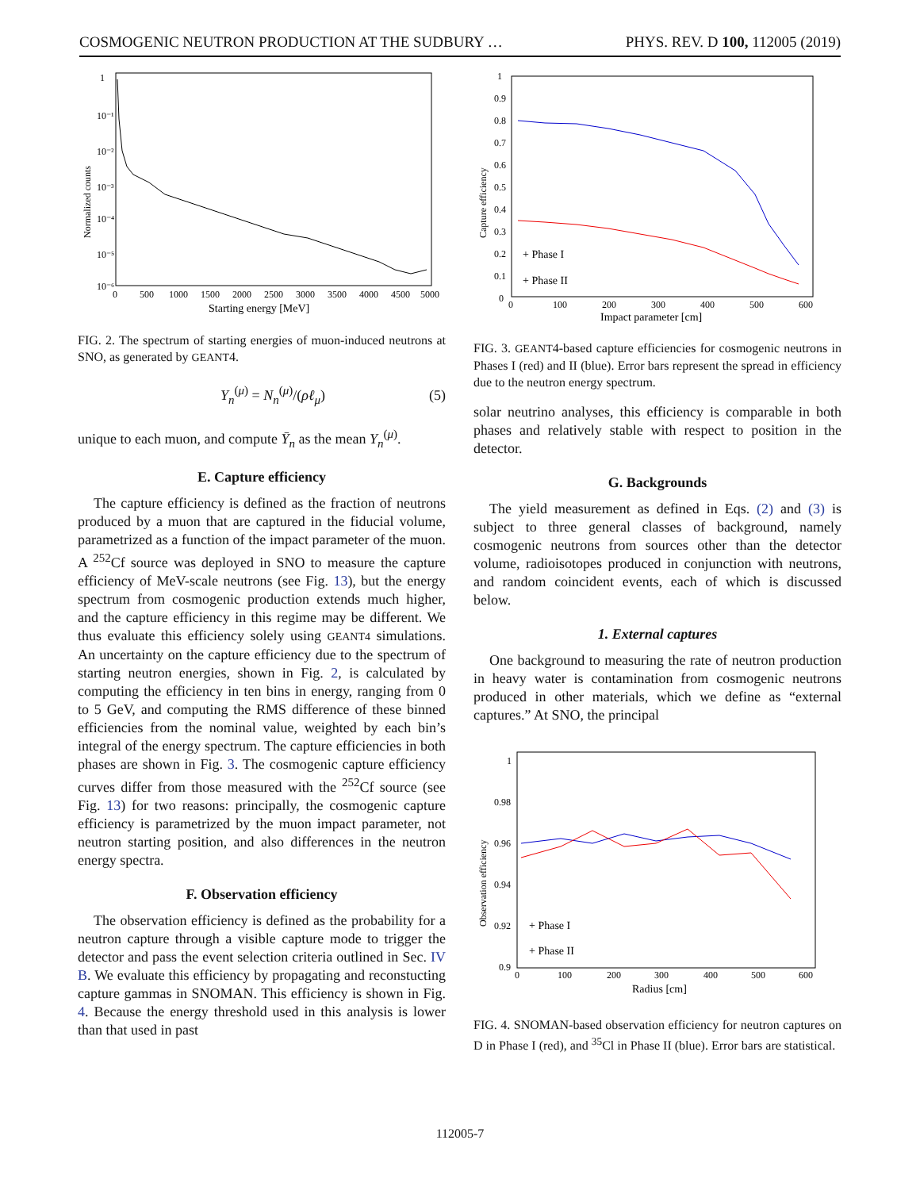COSMOGENIC NEUTRON PRODUCTION AT THE SUDBURY … PHYS. REV. D 100, 112005 (2019)
Normalized counts
1
10⁻¹
10⁻²
10⁻³
10⁻⁴
10⁻⁵
10⁻⁶
0
500
1000
1500
2000
2500
3000
3500
4000
4500
5000
Starting energy [MeV]
FIG. 2. The spectrum of starting energies of muon-induced neutrons at SNO, as generated by GEANT4.
Y<sub>n</sub><sup>(μ)</sup> = N<sub>n</sub><sup>(μ)</sup>/(ρℓ<sub>μ</sub>) (5)
unique to each muon, and compute Ȳ<sub>n</sub> as the mean Y<sub>n</sub><sup>(μ)</sup>.
E. Capture efficiency
The capture efficiency is defined as the fraction of neutrons produced by a muon that are captured in the fiducial volume, parametrized as a function of the impact parameter of the muon. A <sup>252</sup>Cf source was deployed in SNO to measure the capture efficiency of MeV-scale neutrons (see Fig. 13), but the energy spectrum from cosmogenic production extends much higher, and the capture efficiency in this regime may be different. We thus evaluate this efficiency solely using GEANT4 simulations. An uncertainty on the capture efficiency due to the spectrum of starting neutron energies, shown in Fig. 2, is calculated by computing the efficiency in ten bins in energy, ranging from 0 to 5 GeV, and computing the RMS difference of these binned efficiencies from the nominal value, weighted by each bin’s integral of the energy spectrum. The capture efficiencies in both phases are shown in Fig. 3. The cosmogenic capture efficiency curves differ from those measured with the <sup>252</sup>Cf source (see Fig. 13) for two reasons: principally, the cosmogenic capture efficiency is parametrized by the muon impact parameter, not neutron starting position, and also differences in the neutron energy spectra.
F. Observation efficiency
The observation efficiency is defined as the probability for a neutron capture through a visible capture mode to trigger the detector and pass the event selection criteria outlined in Sec. IV B. We evaluate this efficiency by propagating and reconstucting capture gammas in SNOMAN. This efficiency is shown in Fig. 4. Because the energy threshold used in this analysis is lower than that used in past
Capture efficiency
1
0.9
0.8
0.7
0.6
0.5
0.4
0.3
0.2
0.1
0
0
100
200
300
400
500
600
+ Phase I
+ Phase II
Impact parameter [cm]
FIG. 3. GEANT4-based capture efficiencies for cosmogenic neutrons in Phases I (red) and II (blue). Error bars represent the spread in efficiency due to the neutron energy spectrum.
solar neutrino analyses, this efficiency is comparable in both phases and relatively stable with respect to position in the detector.
G. Backgrounds
The yield measurement as defined in Eqs. (2) and (3) is subject to three general classes of background, namely cosmogenic neutrons from sources other than the detector volume, radioisotopes produced in conjunction with neutrons, and random coincident events, each of which is discussed below.
1. External captures
One background to measuring the rate of neutron production in heavy water is contamination from cosmogenic neutrons produced in other materials, which we define as “external captures.” At SNO, the principal
Observation efficiency
1
0.98
0.96
0.94
0.92
0.9
0
100
200
300
400
500
600
+ Phase I
+ Phase II
Radius [cm]
FIG. 4. SNOMAN-based observation efficiency for neutron captures on D in Phase I (red), and <sup>35</sup>Cl in Phase II (blue). Error bars are statistical.
112005-7